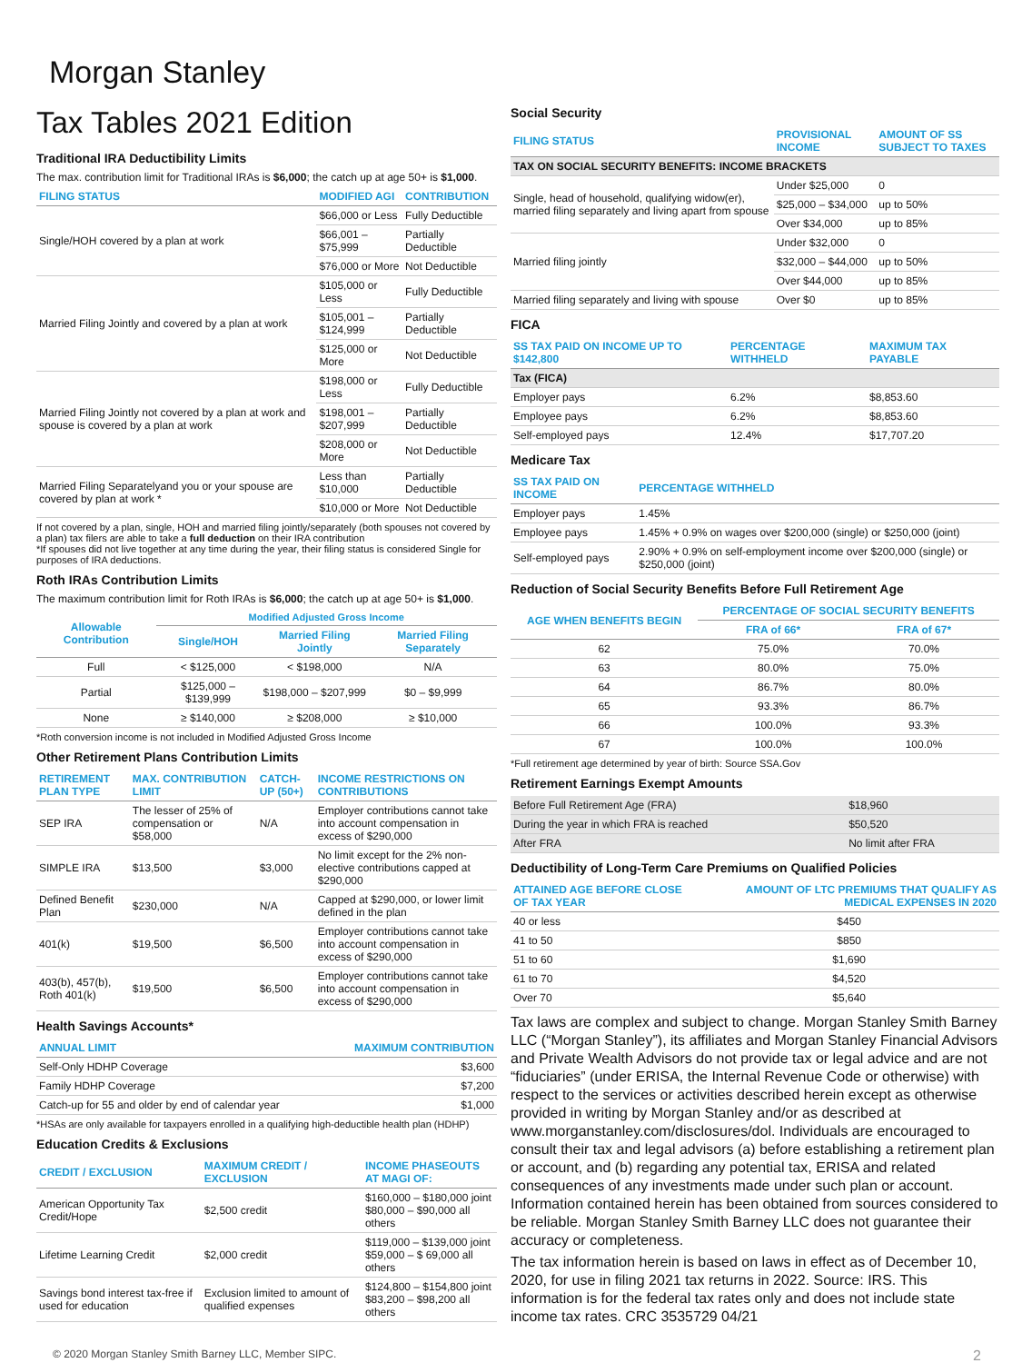Morgan Stanley
Tax Tables 2021 Edition
Traditional IRA Deductibility Limits
The max. contribution limit for Traditional IRAs is $6,000; the catch up at age 50+ is $1,000.
| FILING STATUS | MODIFIED AGI | CONTRIBUTION |
| --- | --- | --- |
| Single/HOH covered by a plan at work | $66,000 or Less | Fully Deductible |
| | $66,001 – $75,999 | Partially Deductible |
| | $76,000 or More | Not Deductible |
| Married Filing Jointly and covered by a plan at work | $105,000 or Less | Fully Deductible |
| | $105,001 – $124,999 | Partially Deductible |
| | $125,000 or More | Not Deductible |
| Married Filing Jointly not covered by a plan at work and spouse is covered by a plan at work | $198,000 or Less | Fully Deductible |
| | $198,001 – $207,999 | Partially Deductible |
| | $208,000 or More | Not Deductible |
| Married Filing Separatelyand you or your spouse are covered by plan at work * | Less than $10,000 | Partially Deductible |
| | $10,000 or More | Not Deductible |
If not covered by a plan, single, HOH and married filing jointly/separately (both spouses not covered by a plan) tax filers are able to take a full deduction on their IRA contribution
*If spouses did not live together at any time during the year, their filing status is considered Single for purposes of IRA deductions.
Roth IRAs Contribution Limits
The maximum contribution limit for Roth IRAs is $6,000; the catch up at age 50+ is $1,000.
| Allowable Contribution | Modified Adjusted Gross Income | | |
| --- | --- | --- | --- |
| | Single/HOH | Married Filing Jointly | Married Filing Separately |
| Full | < $125,000 | < $198,000 | N/A |
| Partial | $125,000 – $139,999 | $198,000 – $207,999 | $0 – $9,999 |
| None | ≥ $140,000 | ≥ $208,000 | ≥ $10,000 |
*Roth conversion income is not included in Modified Adjusted Gross Income
Other Retirement Plans Contribution Limits
| RETIREMENT PLAN TYPE | MAX. CONTRIBUTION LIMIT | CATCH-UP (50+) | INCOME RESTRICTIONS ON CONTRIBUTIONS |
| --- | --- | --- | --- |
| SEP IRA | The lesser of 25% of compensation or $58,000 | N/A | Employer contributions cannot take into account compensation in excess of $290,000 |
| SIMPLE IRA | $13,500 | $3,000 | No limit except for the 2% non-elective contributions capped at $290,000 |
| Defined Benefit Plan | $230,000 | N/A | Capped at $290,000, or lower limit defined in the plan |
| 401(k) | $19,500 | $6,500 | Employer contributions cannot take into account compensation in excess of $290,000 |
| 403(b), 457(b), Roth 401(k) | $19,500 | $6,500 | Employer contributions cannot take into account compensation in excess of $290,000 |
Health Savings Accounts*
| ANNUAL LIMIT | MAXIMUM CONTRIBUTION |
| --- | --- |
| Self-Only HDHP Coverage | $3,600 |
| Family HDHP Coverage | $7,200 |
| Catch-up for 55 and older by end of calendar year | $1,000 |
*HSAs are only available for taxpayers enrolled in a qualifying high-deductible health plan (HDHP)
Education Credits & Exclusions
| CREDIT / EXCLUSION | MAXIMUM CREDIT / EXCLUSION | INCOME PHASEOUTS AT MAGI OF: |
| --- | --- | --- |
| American Opportunity Tax Credit/Hope | $2,500 credit | $160,000 – $180,000 joint $80,000 – $90,000 all others |
| Lifetime Learning Credit | $2,000 credit | $119,000 – $139,000 joint $59,000 – $ 69,000 all others |
| Savings bond interest tax-free if used for education | Exclusion limited to amount of qualified expenses | $124,800 – $154,800 joint $83,200 – $98,200 all others |
Social Security
| FILING STATUS | PROVISIONAL INCOME | AMOUNT OF SS SUBJECT TO TAXES |
| --- | --- | --- |
| TAX ON SOCIAL SECURITY BENEFITS: INCOME BRACKETS | | |
| Single, head of household, qualifying widow(er), married filing separately and living apart from spouse | Under $25,000 | 0 |
| | $25,000 – $34,000 | up to 50% |
| | Over $34,000 | up to 85% |
| Married filing jointly | Under $32,000 | 0 |
| | $32,000 – $44,000 | up to 50% |
| | Over $44,000 | up to 85% |
| Married filing separately and living with spouse | Over $0 | up to 85% |
FICA
| SS TAX PAID ON INCOME UP TO $142,800 | PERCENTAGE WITHHELD | MAXIMUM TAX PAYABLE |
| --- | --- | --- |
| Tax (FICA) | | |
| Employer pays | 6.2% | $8,853.60 |
| Employee pays | 6.2% | $8,853.60 |
| Self-employed pays | 12.4% | $17,707.20 |
Medicare Tax
| SS TAX PAID ON INCOME | PERCENTAGE WITHHELD |
| --- | --- |
| Employer pays | 1.45% |
| Employee pays | 1.45% + 0.9% on wages over $200,000 (single) or $250,000 (joint) |
| Self-employed pays | 2.90% + 0.9% on self-employment income over $200,000 (single) or $250,000 (joint) |
Reduction of Social Security Benefits Before Full Retirement Age
| AGE WHEN BENEFITS BEGIN | PERCENTAGE OF SOCIAL SECURITY BENEFITS | |
| --- | --- | --- |
| | FRA of 66* | FRA of 67* |
| 62 | 75.0% | 70.0% |
| 63 | 80.0% | 75.0% |
| 64 | 86.7% | 80.0% |
| 65 | 93.3% | 86.7% |
| 66 | 100.0% | 93.3% |
| 67 | 100.0% | 100.0% |
*Full retirement age determined by year of birth: Source SSA.Gov
Retirement Earnings Exempt Amounts
| Before Full Retirement Age (FRA) | $18,960 |
| During the year in which FRA is reached | $50,520 |
| After FRA | No limit after FRA |
Deductibility of Long-Term Care Premiums on Qualified Policies
| ATTAINED AGE BEFORE CLOSE OF TAX YEAR | AMOUNT OF LTC PREMIUMS THAT QUALIFY AS MEDICAL EXPENSES IN 2020 |
| --- | --- |
| 40 or less | $450 |
| 41 to 50 | $850 |
| 51 to 60 | $1,690 |
| 61 to 70 | $4,520 |
| Over 70 | $5,640 |
Tax laws are complex and subject to change. Morgan Stanley Smith Barney LLC (“Morgan Stanley”), its affiliates and Morgan Stanley Financial Advisors and Private Wealth Advisors do not provide tax or legal advice and are not “fiduciaries” (under ERISA, the Internal Revenue Code or otherwise) with respect to the services or activities described herein except as otherwise provided in writing by Morgan Stanley and/or as described at www.morganstanley.com/disclosures/dol. Individuals are encouraged to consult their tax and legal advisors (a) before establishing a retirement plan or account, and (b) regarding any potential tax, ERISA and related consequences of any investments made under such plan or account. Information contained herein has been obtained from sources considered to be reliable. Morgan Stanley Smith Barney LLC does not guarantee their accuracy or completeness.
The tax information herein is based on laws in effect as of December 10, 2020, for use in filing 2021 tax returns in 2022. Source: IRS. This information is for the federal tax rates only and does not include state income tax rates. CRC 3535729 04/21
© 2020 Morgan Stanley Smith Barney LLC, Member SIPC. 2